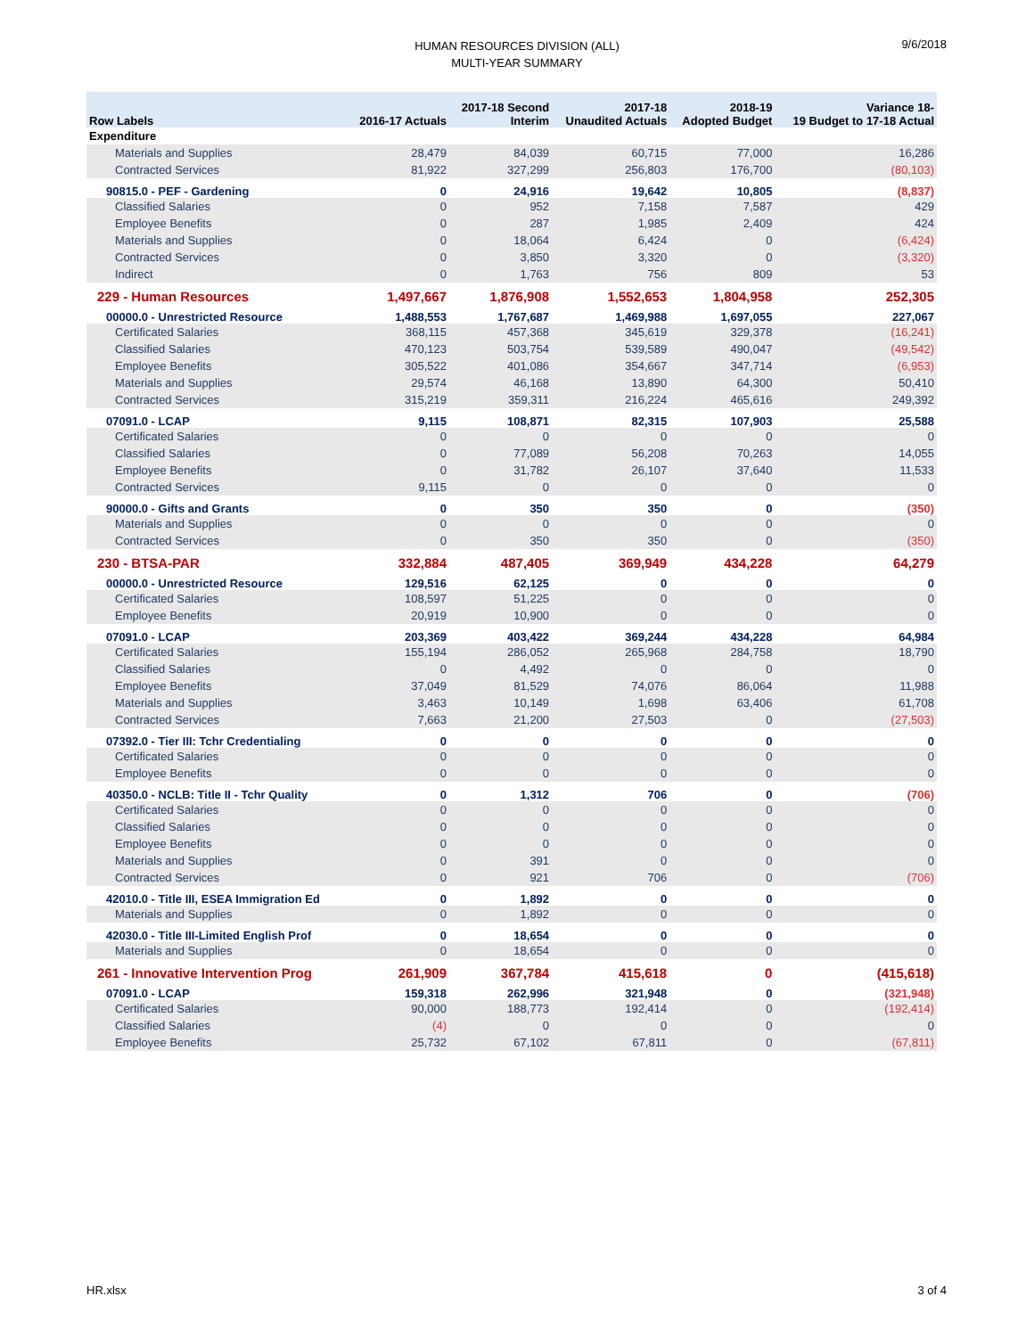HUMAN RESOURCES DIVISION (ALL)
MULTI-YEAR SUMMARY
9/6/2018
| Row Labels | 2016-17 Actuals | 2017-18 Second Interim | 2017-18 Unaudited Actuals | 2018-19 Adopted Budget | Variance 18- 19 Budget to 17-18 Actual |
| --- | --- | --- | --- | --- | --- |
| Expenditure | | | | | |
| Materials and Supplies | 28,479 | 84,039 | 60,715 | 77,000 | 16,286 |
| Contracted Services | 81,922 | 327,299 | 256,803 | 176,700 | (80,103) |
| 90815.0 - PEF - Gardening | 0 | 24,916 | 19,642 | 10,805 | (8,837) |
| Classified Salaries | 0 | 952 | 7,158 | 7,587 | 429 |
| Employee Benefits | 0 | 287 | 1,985 | 2,409 | 424 |
| Materials and Supplies | 0 | 18,064 | 6,424 | 0 | (6,424) |
| Contracted Services | 0 | 3,850 | 3,320 | 0 | (3,320) |
| Indirect | 0 | 1,763 | 756 | 809 | 53 |
| 229 - Human Resources | 1,497,667 | 1,876,908 | 1,552,653 | 1,804,958 | 252,305 |
| 00000.0 - Unrestricted Resource | 1,488,553 | 1,767,687 | 1,469,988 | 1,697,055 | 227,067 |
| Certificated Salaries | 368,115 | 457,368 | 345,619 | 329,378 | (16,241) |
| Classified Salaries | 470,123 | 503,754 | 539,589 | 490,047 | (49,542) |
| Employee Benefits | 305,522 | 401,086 | 354,667 | 347,714 | (6,953) |
| Materials and Supplies | 29,574 | 46,168 | 13,890 | 64,300 | 50,410 |
| Contracted Services | 315,219 | 359,311 | 216,224 | 465,616 | 249,392 |
| 07091.0 - LCAP | 9,115 | 108,871 | 82,315 | 107,903 | 25,588 |
| Certificated Salaries | 0 | 0 | 0 | 0 | 0 |
| Classified Salaries | 0 | 77,089 | 56,208 | 70,263 | 14,055 |
| Employee Benefits | 0 | 31,782 | 26,107 | 37,640 | 11,533 |
| Contracted Services | 9,115 | 0 | 0 | 0 | 0 |
| 90000.0 - Gifts and Grants | 0 | 350 | 350 | 0 | (350) |
| Materials and Supplies | 0 | 0 | 0 | 0 | 0 |
| Contracted Services | 0 | 350 | 350 | 0 | (350) |
| 230 - BTSA-PAR | 332,884 | 487,405 | 369,949 | 434,228 | 64,279 |
| 00000.0 - Unrestricted Resource | 129,516 | 62,125 | 0 | 0 | 0 |
| Certificated Salaries | 108,597 | 51,225 | 0 | 0 | 0 |
| Employee Benefits | 20,919 | 10,900 | 0 | 0 | 0 |
| 07091.0 - LCAP | 203,369 | 403,422 | 369,244 | 434,228 | 64,984 |
| Certificated Salaries | 155,194 | 286,052 | 265,968 | 284,758 | 18,790 |
| Classified Salaries | 0 | 4,492 | 0 | 0 | 0 |
| Employee Benefits | 37,049 | 81,529 | 74,076 | 86,064 | 11,988 |
| Materials and Supplies | 3,463 | 10,149 | 1,698 | 63,406 | 61,708 |
| Contracted Services | 7,663 | 21,200 | 27,503 | 0 | (27,503) |
| 07392.0 - Tier III: Tchr Credentialing | 0 | 0 | 0 | 0 | 0 |
| Certificated Salaries | 0 | 0 | 0 | 0 | 0 |
| Employee Benefits | 0 | 0 | 0 | 0 | 0 |
| 40350.0 - NCLB: Title II - Tchr Quality | 0 | 1,312 | 706 | 0 | (706) |
| Certificated Salaries | 0 | 0 | 0 | 0 | 0 |
| Classified Salaries | 0 | 0 | 0 | 0 | 0 |
| Employee Benefits | 0 | 0 | 0 | 0 | 0 |
| Materials and Supplies | 0 | 391 | 0 | 0 | 0 |
| Contracted Services | 0 | 921 | 706 | 0 | (706) |
| 42010.0 - Title III, ESEA Immigration Ed | 0 | 1,892 | 0 | 0 | 0 |
| Materials and Supplies | 0 | 1,892 | 0 | 0 | 0 |
| 42030.0 - Title III-Limited English Prof | 0 | 18,654 | 0 | 0 | 0 |
| Materials and Supplies | 0 | 18,654 | 0 | 0 | 0 |
| 261 - Innovative Intervention Prog | 261,909 | 367,784 | 415,618 | 0 | (415,618) |
| 07091.0 - LCAP | 159,318 | 262,996 | 321,948 | 0 | (321,948) |
| Certificated Salaries | 90,000 | 188,773 | 192,414 | 0 | (192,414) |
| Classified Salaries | (4) | 0 | 0 | 0 | 0 |
| Employee Benefits | 25,732 | 67,102 | 67,811 | 0 | (67,811) |
HR.xlsx 3 of 4